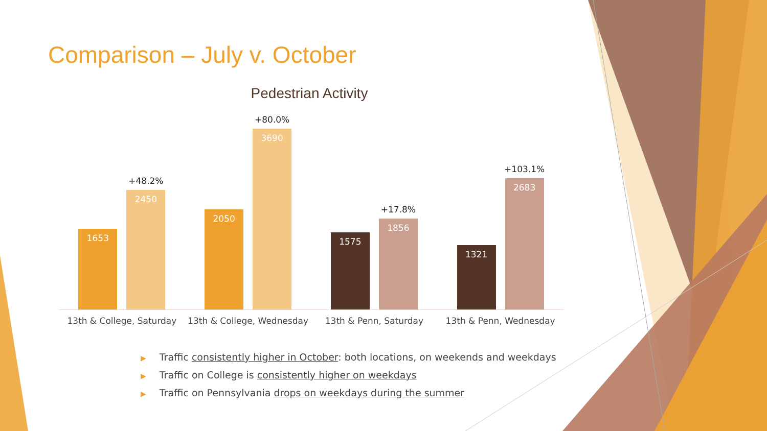Comparison – July v. October
Pedestrian Activity
1653
+48.2%
2450
2050
+80.0%
3690
1575
+17.8%
1856
1321
+103.1%
2683
13th & College, Saturday 13th & College, Wednesday 13th & Penn, Saturday 13th & Penn, Wednesday
▶ Traffic consistently higher in October: both locations, on weekends and weekdays
▶ Traffic on College is consistently higher on weekdays
▶ Traffic on Pennsylvania drops on weekdays during the summer